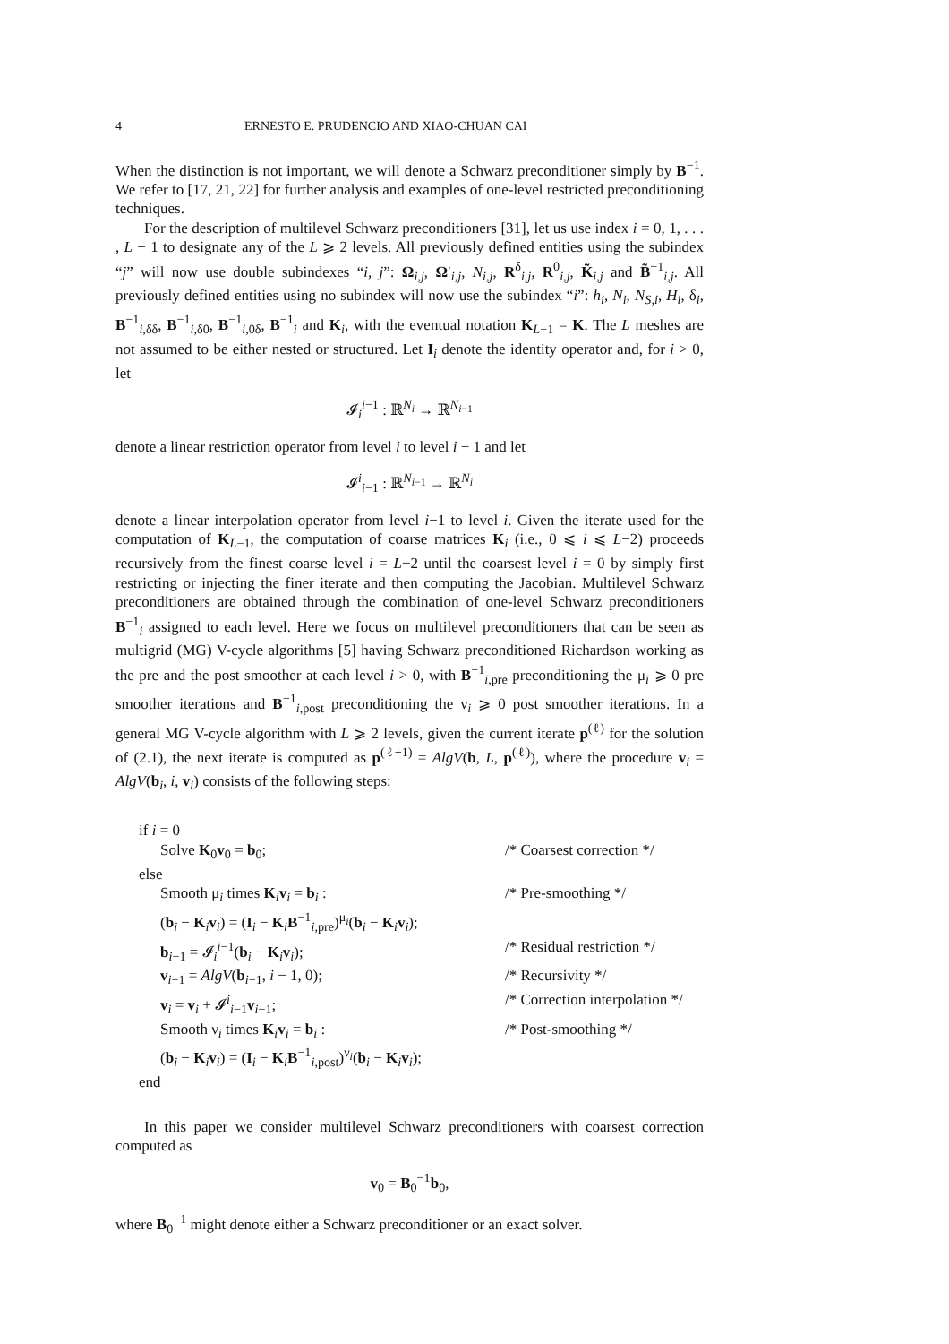4 ERNESTO E. PRUDENCIO AND XIAO-CHUAN CAI
When the distinction is not important, we will denote a Schwarz preconditioner simply by B<sup>−1</sup>. We refer to [17, 21, 22] for further analysis and examples of one-level restricted preconditioning techniques.
For the description of multilevel Schwarz preconditioners [31], let us use index i = 0, 1, . . . , L − 1 to designate any of the L ⩾ 2 levels. All previously defined entities using the subindex “j” will now use double subindexes “i, j”: Ω<sub>i,j</sub>, Ω′<sub>i,j</sub>, N<sub>i,j</sub>, R<sup>δ</sup><sub>i,j</sub>, R<sup>0</sup><sub>i,j</sub>, K̃<sub>i,j</sub> and B̃<sup>−1</sup><sub>i,j</sub>. All previously defined entities using no subindex will now use the subindex “i”: h<sub>i</sub>, N<sub>i</sub>, N<sub>S,i</sub>, H<sub>i</sub>, δ<sub>i</sub>, B<sup>−1</sup><sub>i,δδ</sub>, B<sup>−1</sup><sub>i,δ0</sub>, B<sup>−1</sup><sub>i,0δ</sub>, B<sup>−1</sup><sub>i</sub> and K<sub>i</sub>, with the eventual notation K<sub>L−1</sub> = K. The L meshes are not assumed to be either nested or structured. Let I<sub>i</sub> denote the identity operator and, for i > 0, let
𝓘<sub>i</sub><sup>i−1</sup> : ℝ<sup>N<sub>i</sub></sup> → ℝ<sup>N<sub>i−1</sub></sup>
denote a linear restriction operator from level i to level i − 1 and let
𝓘<sup>i</sup><sub>i−1</sub> : ℝ<sup>N<sub>i−1</sub></sup> → ℝ<sup>N<sub>i</sub></sup>
denote a linear interpolation operator from level i−1 to level i. Given the iterate used for the computation of K<sub>L−1</sub>, the computation of coarse matrices K<sub>i</sub> (i.e., 0 ⩽ i ⩽ L−2) proceeds recursively from the finest coarse level i = L−2 until the coarsest level i = 0 by simply first restricting or injecting the finer iterate and then computing the Jacobian. Multilevel Schwarz preconditioners are obtained through the combination of one-level Schwarz preconditioners B<sup>−1</sup><sub>i</sub> assigned to each level. Here we focus on multilevel preconditioners that can be seen as multigrid (MG) V-cycle algorithms [5] having Schwarz preconditioned Richardson working as the pre and the post smoother at each level i > 0, with B<sup>−1</sup><sub>i,pre</sub> preconditioning the μ<sub>i</sub> ⩾ 0 pre smoother iterations and B<sup>−1</sup><sub>i,post</sub> preconditioning the ν<sub>i</sub> ⩾ 0 post smoother iterations. In a general MG V-cycle algorithm with L ⩾ 2 levels, given the current iterate p<sup>(ℓ)</sup> for the solution of (2.1), the next iterate is computed as p<sup>(ℓ+1)</sup> = AlgV(b, L, p<sup>(ℓ)</sup>), where the procedure v<sub>i</sub> = AlgV(b<sub>i</sub>, i, v<sub>i</sub>) consists of the following steps:
if i = 0
Solve K<sub>0</sub>v<sub>0</sub> = b<sub>0</sub>; /* Coarsest correction */
else
Smooth μ<sub>i</sub> times K<sub>i</sub>v<sub>i</sub> = b<sub>i</sub> : /* Pre-smoothing */
(b<sub>i</sub> − K<sub>i</sub>v<sub>i</sub>) = (I<sub>i</sub> − K<sub>i</sub>B<sup>−1</sup><sub>i,pre</sub>)<sup>μ<sub>i</sub></sup>(b<sub>i</sub> − K<sub>i</sub>v<sub>i</sub>);
b<sub>i−1</sub> = 𝓘<sub>i</sub><sup>i−1</sup>(b<sub>i</sub> − K<sub>i</sub>v<sub>i</sub>); /* Residual restriction */
v<sub>i−1</sub> = AlgV(b<sub>i−1</sub>, i − 1, 0); /* Recursivity */
v<sub>i</sub> = v<sub>i</sub> + 𝓘<sup>i</sup><sub>i−1</sub>v<sub>i−1</sub>; /* Correction interpolation */
Smooth ν<sub>i</sub> times K<sub>i</sub>v<sub>i</sub> = b<sub>i</sub> : /* Post-smoothing */
(b<sub>i</sub> − K<sub>i</sub>v<sub>i</sub>) = (I<sub>i</sub> − K<sub>i</sub>B<sup>−1</sup><sub>i,post</sub>)<sup>ν<sub>i</sub></sup>(b<sub>i</sub> − K<sub>i</sub>v<sub>i</sub>);
end
In this paper we consider multilevel Schwarz preconditioners with coarsest correction computed as
v<sub>0</sub> = B<sub>0</sub><sup>−1</sup>b<sub>0</sub>,
where B<sub>0</sub><sup>−1</sup> might denote either a Schwarz preconditioner or an exact solver.